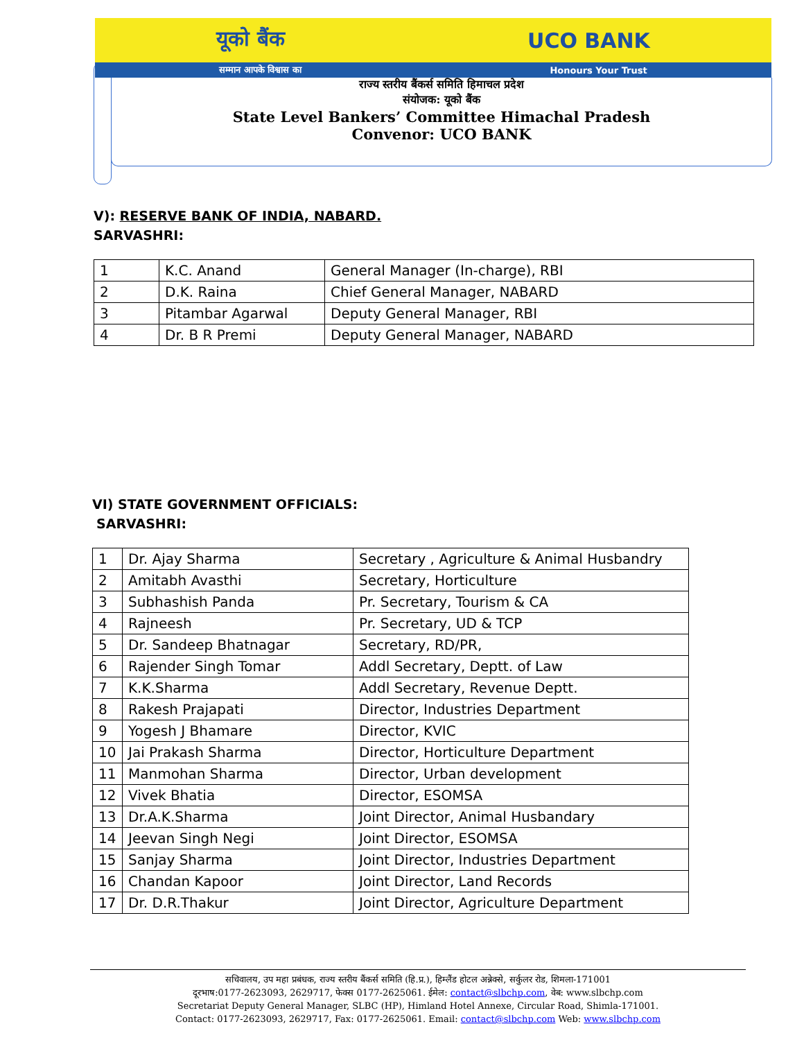यूको बैंक UCO BANK
सम्मान आपके विश्वास का Honours Your Trust
राज्य स्तरीय बैंकर्स समिति हिमाचल प्रदेश
संयोजक: यूको बैंक
State Level Bankers’ Committee Himachal Pradesh
Convenor: UCO BANK
V): RESERVE BANK OF INDIA, NABARD.
SARVASHRI:
| 1 | K.C. Anand | General Manager (In-charge), RBI |
| 2 | D.K. Raina | Chief General Manager, NABARD |
| 3 | Pitambar Agarwal | Deputy General Manager, RBI |
| 4 | Dr. B R Premi | Deputy General Manager, NABARD |
VI) STATE GOVERNMENT OFFICIALS:
SARVASHRI:
| 1 | Dr. Ajay Sharma | Secretary , Agriculture & Animal Husbandry |
| 2 | Amitabh Avasthi | Secretary, Horticulture |
| 3 | Subhashish Panda | Pr. Secretary, Tourism & CA |
| 4 | Rajneesh | Pr. Secretary, UD & TCP |
| 5 | Dr. Sandeep Bhatnagar | Secretary, RD/PR, |
| 6 | Rajender Singh Tomar | Addl Secretary, Deptt. of Law |
| 7 | K.K.Sharma | Addl Secretary, Revenue Deptt. |
| 8 | Rakesh Prajapati | Director, Industries Department |
| 9 | Yogesh J Bhamare | Director, KVIC |
| 10 | Jai Prakash Sharma | Director, Horticulture Department |
| 11 | Manmohan Sharma | Director, Urban development |
| 12 | Vivek Bhatia | Director, ESOMSA |
| 13 | Dr.A.K.Sharma | Joint Director, Animal Husbandary |
| 14 | Jeevan Singh Negi | Joint Director, ESOMSA |
| 15 | Sanjay Sharma | Joint Director, Industries Department |
| 16 | Chandan Kapoor | Joint Director, Land Records |
| 17 | Dr. D.R.Thakur | Joint Director, Agriculture Department |
सचिवालय, उप महा प्रबंधक, राज्य स्तरीय बैंकर्स समिति (हि.प्र.), हिम्लैंड होटल अन्नेक्से, सर्कुलर रोड, शिमला-171001
दूरभाष:0177-2623093, 2629717, फेक्स 0177-2625061. ईमेल: contact@slbchp.com, वेब: www.slbchp.com
Secretariat Deputy General Manager, SLBC (HP), Himland Hotel Annexe, Circular Road, Shimla-171001.
Contact: 0177-2623093, 2629717, Fax: 0177-2625061. Email: contact@slbchp.com Web: www.slbchp.com